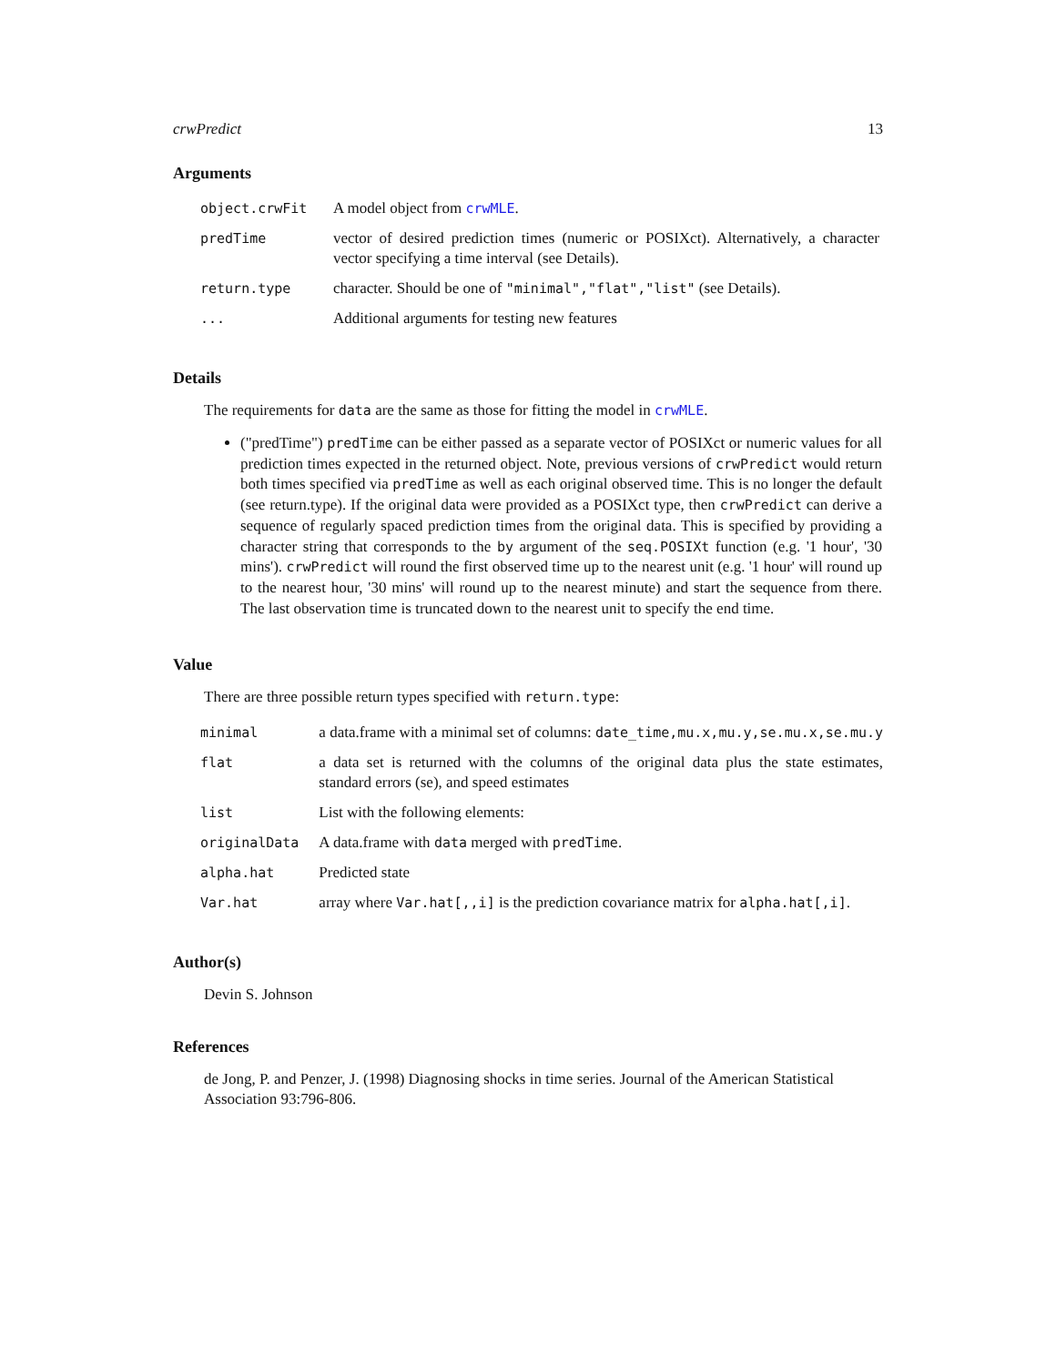crwPredict 13
Arguments
| object.crwFit | A model object from crwMLE . |
| predTime | vector of desired prediction times (numeric or POSIXct). Alternatively, a character vector specifying a time interval (see Details). |
| return.type | character. Should be one of "minimal","flat","list" (see Details). |
| ... | Additional arguments for testing new features |
Details
The requirements for data are the same as those for fitting the model in crwMLE.
("predTime") predTime can be either passed as a separate vector of POSIXct or numeric values for all prediction times expected in the returned object. Note, previous versions of crwPredict would return both times specified via predTime as well as each original observed time. This is no longer the default (see return.type). If the original data were provided as a POSIXct type, then crwPredict can derive a sequence of regularly spaced prediction times from the original data. This is specified by providing a character string that corresponds to the by argument of the seq.POSIXt function (e.g. '1 hour', '30 mins'). crwPredict will round the first observed time up to the nearest unit (e.g. '1 hour' will round up to the nearest hour, '30 mins' will round up to the nearest minute) and start the sequence from there. The last observation time is truncated down to the nearest unit to specify the end time.
Value
There are three possible return types specified with return.type:
| minimal | a data.frame with a minimal set of columns: date_time,mu.x,mu.y,se.mu.x,se.mu.y |
| flat | a data set is returned with the columns of the original data plus the state estimates, standard errors (se), and speed estimates |
| list | List with the following elements: |
| originalData | A data.frame with data merged with predTime . |
| alpha.hat | Predicted state |
| Var.hat | array where Var.hat[,,i] is the prediction covariance matrix for alpha.hat[,i] . |
Author(s)
Devin S. Johnson
References
de Jong, P. and Penzer, J. (1998) Diagnosing shocks in time series. Journal of the American Statistical Association 93:796-806.